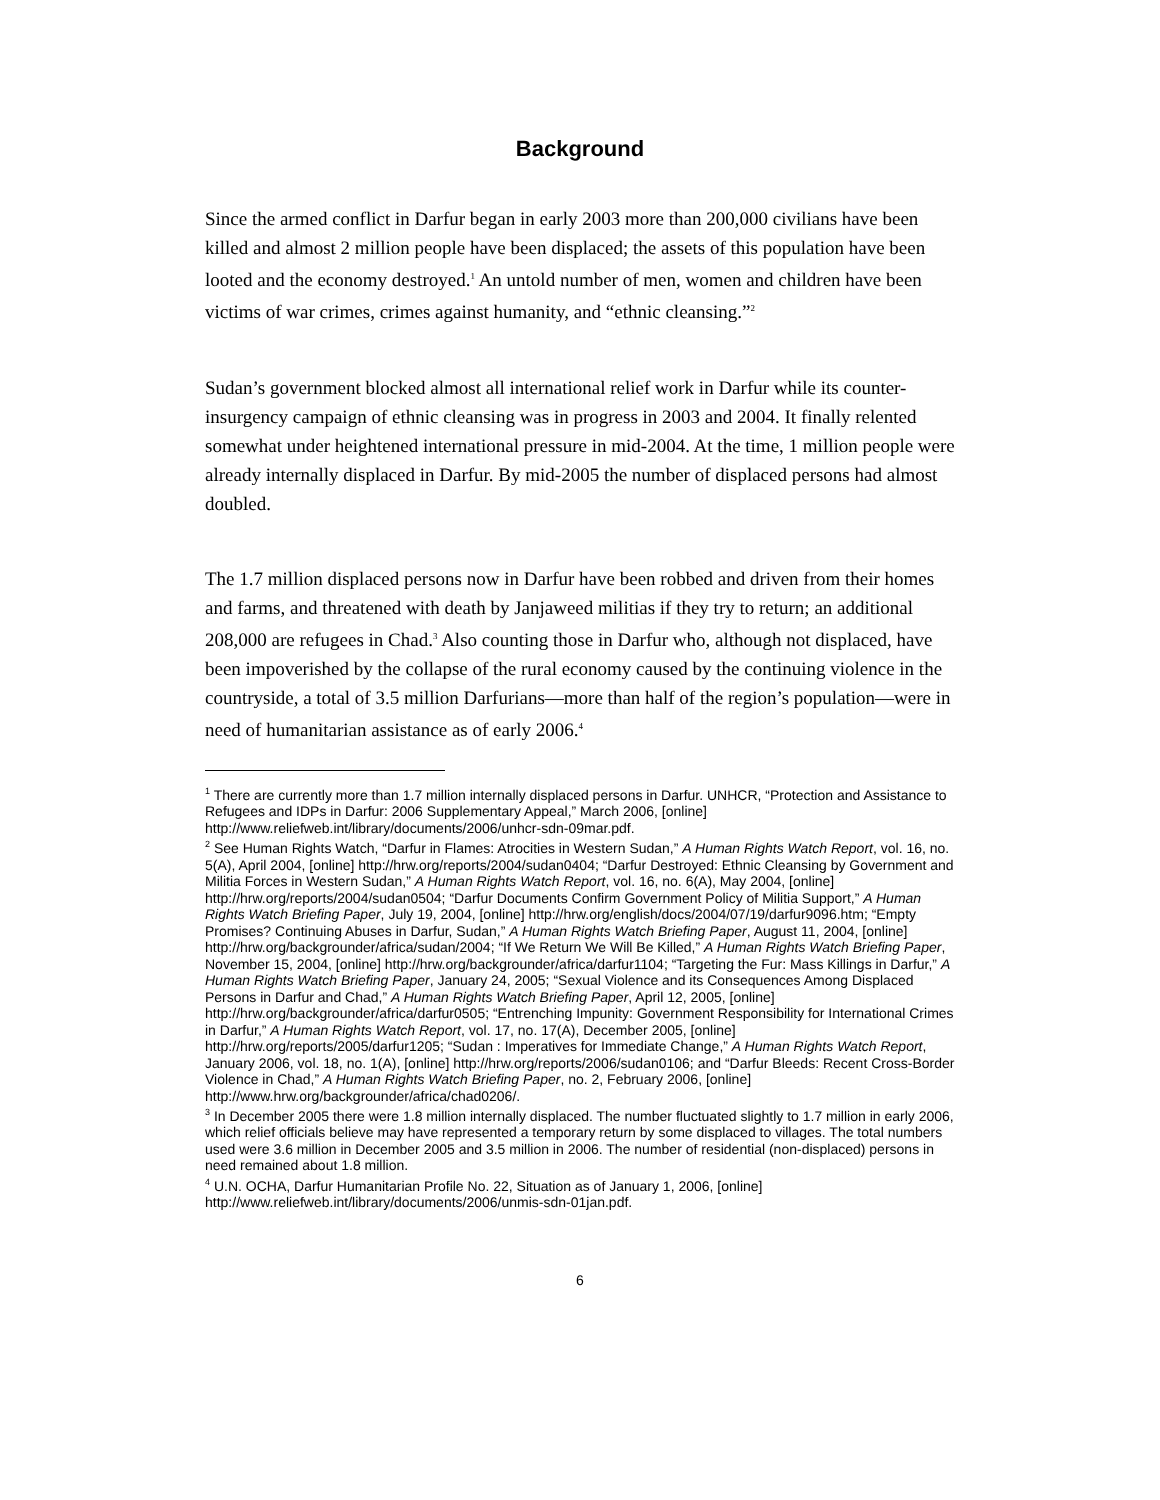Background
Since the armed conflict in Darfur began in early 2003 more than 200,000 civilians have been killed and almost 2 million people have been displaced; the assets of this population have been looted and the economy destroyed.<sup>1</sup> An untold number of men, women and children have been victims of war crimes, crimes against humanity, and “ethnic cleansing.”<sup>2</sup>
Sudan’s government blocked almost all international relief work in Darfur while its counter-insurgency campaign of ethnic cleansing was in progress in 2003 and 2004. It finally relented somewhat under heightened international pressure in mid-2004. At the time, 1 million people were already internally displaced in Darfur. By mid-2005 the number of displaced persons had almost doubled.
The 1.7 million displaced persons now in Darfur have been robbed and driven from their homes and farms, and threatened with death by Janjaweed militias if they try to return; an additional 208,000 are refugees in Chad.<sup>3</sup> Also counting those in Darfur who, although not displaced, have been impoverished by the collapse of the rural economy caused by the continuing violence in the countryside, a total of 3.5 million Darfurians—more than half of the region’s population—were in need of humanitarian assistance as of early 2006.<sup>4</sup>
<sup>1</sup> There are currently more than 1.7 million internally displaced persons in Darfur. UNHCR, “Protection and Assistance to Refugees and IDPs in Darfur: 2006 Supplementary Appeal,” March 2006, [online] http://www.reliefweb.int/library/documents/2006/unhcr-sdn-09mar.pdf.
<sup>2</sup> See Human Rights Watch, “Darfur in Flames: Atrocities in Western Sudan,” A Human Rights Watch Report, vol. 16, no. 5(A), April 2004, [online] http://hrw.org/reports/2004/sudan0404; “Darfur Destroyed: Ethnic Cleansing by Government and Militia Forces in Western Sudan,” A Human Rights Watch Report, vol. 16, no. 6(A), May 2004, [online] http://hrw.org/reports/2004/sudan0504; “Darfur Documents Confirm Government Policy of Militia Support,” A Human Rights Watch Briefing Paper, July 19, 2004, [online] http://hrw.org/english/docs/2004/07/19/darfur9096.htm; “Empty Promises? Continuing Abuses in Darfur, Sudan,” A Human Rights Watch Briefing Paper, August 11, 2004, [online] http://hrw.org/backgrounder/africa/sudan/2004; “If We Return We Will Be Killed,” A Human Rights Watch Briefing Paper, November 15, 2004, [online] http://hrw.org/backgrounder/africa/darfur1104; “Targeting the Fur: Mass Killings in Darfur,” A Human Rights Watch Briefing Paper, January 24, 2005; “Sexual Violence and its Consequences Among Displaced Persons in Darfur and Chad,” A Human Rights Watch Briefing Paper, April 12, 2005, [online] http://hrw.org/backgrounder/africa/darfur0505; “Entrenching Impunity: Government Responsibility for International Crimes in Darfur,” A Human Rights Watch Report, vol. 17, no. 17(A), December 2005, [online] http://hrw.org/reports/2005/darfur1205; “Sudan : Imperatives for Immediate Change,” A Human Rights Watch Report, January 2006, vol. 18, no. 1(A), [online] http://hrw.org/reports/2006/sudan0106; and “Darfur Bleeds: Recent Cross-Border Violence in Chad,” A Human Rights Watch Briefing Paper, no. 2, February 2006, [online] http://www.hrw.org/backgrounder/africa/chad0206/.
<sup>3</sup> In December 2005 there were 1.8 million internally displaced. The number fluctuated slightly to 1.7 million in early 2006, which relief officials believe may have represented a temporary return by some displaced to villages. The total numbers used were 3.6 million in December 2005 and 3.5 million in 2006. The number of residential (non-displaced) persons in need remained about 1.8 million.
<sup>4</sup> U.N. OCHA, Darfur Humanitarian Profile No. 22, Situation as of January 1, 2006, [online] http://www.reliefweb.int/library/documents/2006/unmis-sdn-01jan.pdf.
6